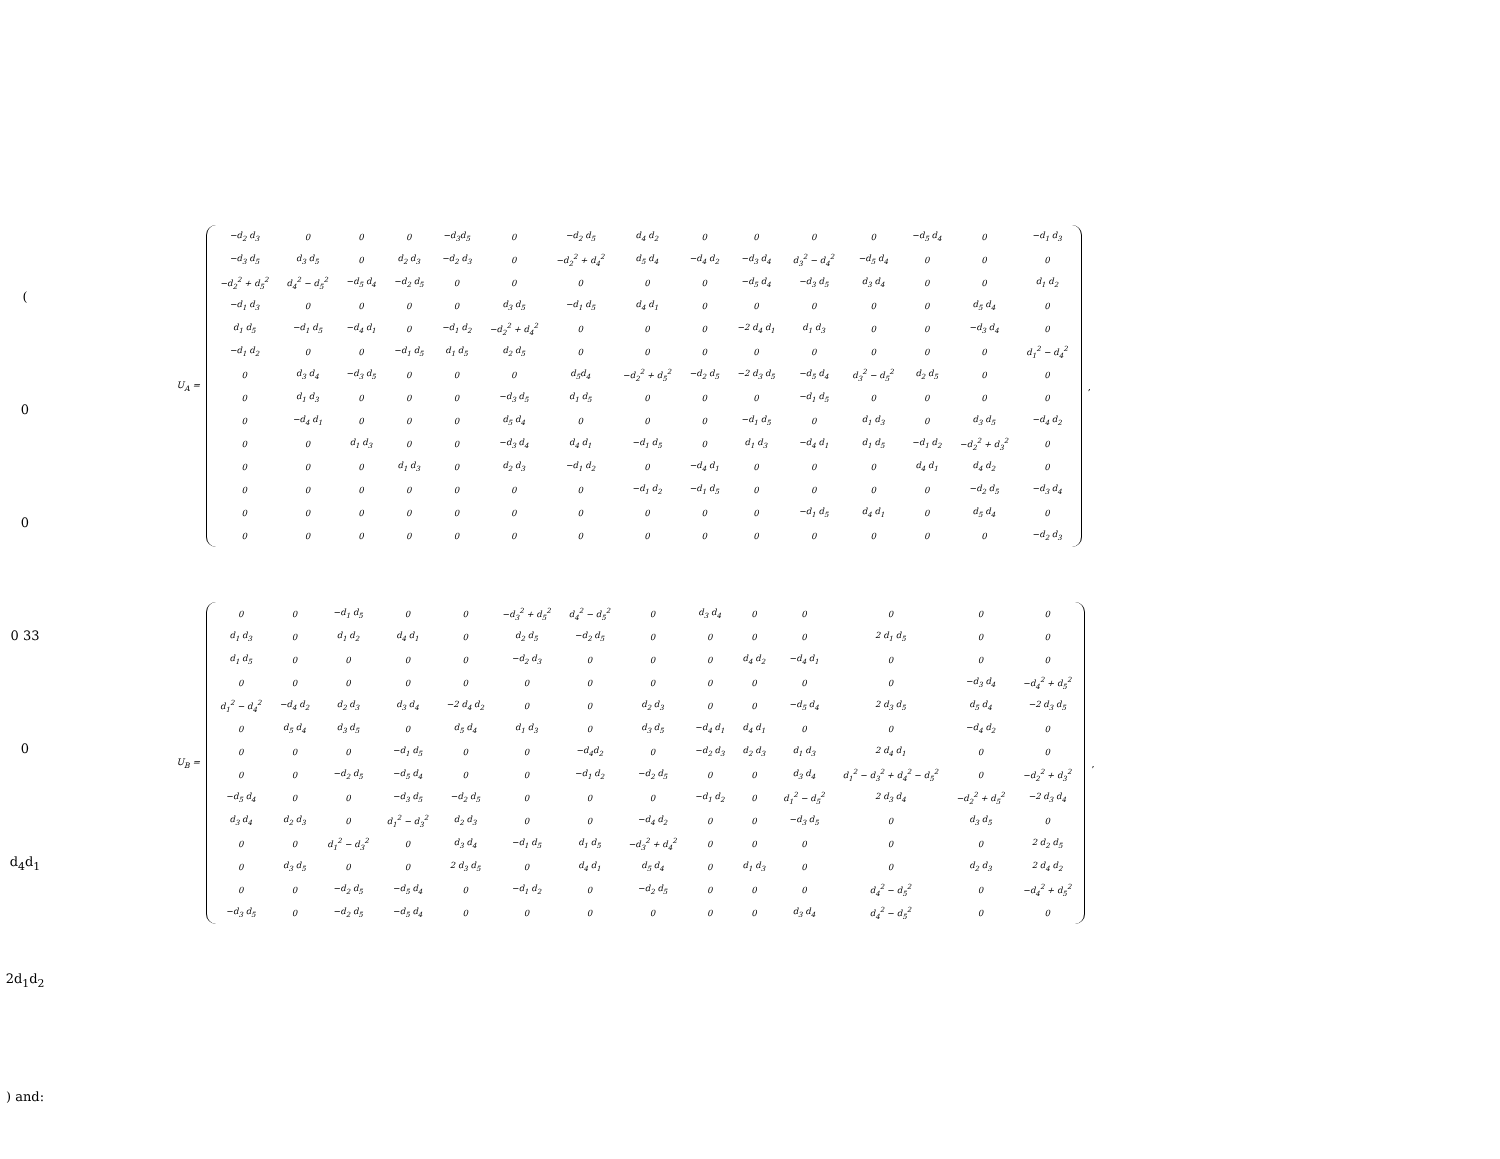(
0
0
0 33
0
d<sub>4</sub>d<sub>1</sub>
2d<sub>1</sub>d<sub>2</sub>
) and:
U<sub>A</sub> =
| −d<sub>2</sub> d<sub>3</sub> | 0 | 0 | 0 | −d<sub>3</sub>d<sub>5</sub> | 0 | −d<sub>2</sub> d<sub>5</sub> | d<sub>4</sub> d<sub>2</sub> | 0 | 0 | 0 | 0 | −d<sub>5</sub> d<sub>4</sub> | 0 | −d<sub>1</sub> d<sub>3</sub> |
| −d<sub>3</sub> d<sub>5</sub> | d<sub>3</sub> d<sub>5</sub> | 0 | d<sub>2</sub> d<sub>3</sub> | −d<sub>2</sub> d<sub>3</sub> | 0 | −d<sub>2</sub><sup>2</sup> + d<sub>4</sub><sup>2</sup> | d<sub>5</sub> d<sub>4</sub> | −d<sub>4</sub> d<sub>2</sub> | −d<sub>3</sub> d<sub>4</sub> | d<sub>3</sub><sup>2</sup> − d<sub>4</sub><sup>2</sup> | −d<sub>5</sub> d<sub>4</sub> | 0 | 0 | 0 |
| −d<sub>2</sub><sup>2</sup> + d<sub>5</sub><sup>2</sup> | d<sub>4</sub><sup>2</sup> − d<sub>5</sub><sup>2</sup> | −d<sub>5</sub> d<sub>4</sub> | −d<sub>2</sub> d<sub>5</sub> | 0 | 0 | 0 | 0 | 0 | −d<sub>5</sub> d<sub>4</sub> | −d<sub>3</sub> d<sub>5</sub> | d<sub>3</sub> d<sub>4</sub> | 0 | 0 | d<sub>1</sub> d<sub>2</sub> |
| −d<sub>1</sub> d<sub>3</sub> | 0 | 0 | 0 | 0 | d<sub>3</sub> d<sub>5</sub> | −d<sub>1</sub> d<sub>5</sub> | d<sub>4</sub> d<sub>1</sub> | 0 | 0 | 0 | 0 | 0 | d<sub>5</sub> d<sub>4</sub> | 0 |
| d<sub>1</sub> d<sub>5</sub> | −d<sub>1</sub> d<sub>5</sub> | −d<sub>4</sub> d<sub>1</sub> | 0 | −d<sub>1</sub> d<sub>2</sub> | −d<sub>2</sub><sup>2</sup> + d<sub>4</sub><sup>2</sup> | 0 | 0 | 0 | −2 d<sub>4</sub> d<sub>1</sub> | d<sub>1</sub> d<sub>3</sub> | 0 | 0 | −d<sub>3</sub> d<sub>4</sub> | 0 |
| −d<sub>1</sub> d<sub>2</sub> | 0 | 0 | −d<sub>1</sub> d<sub>5</sub> | d<sub>1</sub> d<sub>5</sub> | d<sub>2</sub> d<sub>5</sub> | 0 | 0 | 0 | 0 | 0 | 0 | 0 | 0 | d<sub>1</sub><sup>2</sup> − d<sub>4</sub><sup>2</sup> |
| 0 | d<sub>3</sub> d<sub>4</sub> | −d<sub>3</sub> d<sub>5</sub> | 0 | 0 | 0 | d<sub>5</sub>d<sub>4</sub> | −d<sub>2</sub><sup>2</sup> + d<sub>5</sub><sup>2</sup> | −d<sub>2</sub> d<sub>5</sub> | −2 d<sub>3</sub> d<sub>5</sub> | −d<sub>5</sub> d<sub>4</sub> | d<sub>3</sub><sup>2</sup> − d<sub>5</sub><sup>2</sup> | d<sub>2</sub> d<sub>5</sub> | 0 | 0 |
| 0 | d<sub>1</sub> d<sub>3</sub> | 0 | 0 | 0 | −d<sub>3</sub> d<sub>5</sub> | d<sub>1</sub> d<sub>5</sub> | 0 | 0 | 0 | −d<sub>1</sub> d<sub>5</sub> | 0 | 0 | 0 | 0 |
| 0 | −d<sub>4</sub> d<sub>1</sub> | 0 | 0 | 0 | d<sub>5</sub> d<sub>4</sub> | 0 | 0 | 0 | −d<sub>1</sub> d<sub>5</sub> | 0 | d<sub>1</sub> d<sub>3</sub> | 0 | d<sub>3</sub> d<sub>5</sub> | −d<sub>4</sub> d<sub>2</sub> |
| 0 | 0 | d<sub>1</sub> d<sub>3</sub> | 0 | 0 | −d<sub>3</sub> d<sub>4</sub> | d<sub>4</sub> d<sub>1</sub> | −d<sub>1</sub> d<sub>5</sub> | 0 | d<sub>1</sub> d<sub>3</sub> | −d<sub>4</sub> d<sub>1</sub> | d<sub>1</sub> d<sub>5</sub> | −d<sub>1</sub> d<sub>2</sub> | −d<sub>2</sub><sup>2</sup> + d<sub>3</sub><sup>2</sup> | 0 |
| 0 | 0 | 0 | d<sub>1</sub> d<sub>3</sub> | 0 | d<sub>2</sub> d<sub>3</sub> | −d<sub>1</sub> d<sub>2</sub> | 0 | −d<sub>4</sub> d<sub>1</sub> | 0 | 0 | 0 | d<sub>4</sub> d<sub>1</sub> | d<sub>4</sub> d<sub>2</sub> | 0 |
| 0 | 0 | 0 | 0 | 0 | 0 | 0 | −d<sub>1</sub> d<sub>2</sub> | −d<sub>1</sub> d<sub>5</sub> | 0 | 0 | 0 | 0 | −d<sub>2</sub> d<sub>5</sub> | −d<sub>3</sub> d<sub>4</sub> |
| 0 | 0 | 0 | 0 | 0 | 0 | 0 | 0 | 0 | 0 | −d<sub>1</sub> d<sub>5</sub> | d<sub>4</sub> d<sub>1</sub> | 0 | d<sub>5</sub> d<sub>4</sub> | 0 |
| 0 | 0 | 0 | 0 | 0 | 0 | 0 | 0 | 0 | 0 | 0 | 0 | 0 | 0 | −d<sub>2</sub> d<sub>3</sub> |
,
U<sub>B</sub> =
| 0 | 0 | −d<sub>1</sub> d<sub>5</sub> | 0 | 0 | −d<sub>3</sub><sup>2</sup> + d<sub>5</sub><sup>2</sup> | d<sub>4</sub><sup>2</sup> − d<sub>5</sub><sup>2</sup> | 0 | d<sub>3</sub> d<sub>4</sub> | 0 | 0 | 0 | 0 | 0 |
| d<sub>1</sub> d<sub>3</sub> | 0 | d<sub>1</sub> d<sub>2</sub> | d<sub>4</sub> d<sub>1</sub> | 0 | d<sub>2</sub> d<sub>5</sub> | −d<sub>2</sub> d<sub>5</sub> | 0 | 0 | 0 | 0 | 2 d<sub>1</sub> d<sub>5</sub> | 0 | 0 |
| d<sub>1</sub> d<sub>5</sub> | 0 | 0 | 0 | 0 | −d<sub>2</sub> d<sub>3</sub> | 0 | 0 | 0 | d<sub>4</sub> d<sub>2</sub> | −d<sub>4</sub> d<sub>1</sub> | 0 | 0 | 0 |
| 0 | 0 | 0 | 0 | 0 | 0 | 0 | 0 | 0 | 0 | 0 | 0 | −d<sub>3</sub> d<sub>4</sub> | −d<sub>4</sub><sup>2</sup> + d<sub>5</sub><sup>2</sup> |
| d<sub>1</sub><sup>2</sup> − d<sub>4</sub><sup>2</sup> | −d<sub>4</sub> d<sub>2</sub> | d<sub>2</sub> d<sub>3</sub> | d<sub>3</sub> d<sub>4</sub> | −2 d<sub>4</sub> d<sub>2</sub> | 0 | 0 | d<sub>2</sub> d<sub>3</sub> | 0 | 0 | −d<sub>5</sub> d<sub>4</sub> | 2 d<sub>3</sub> d<sub>5</sub> | d<sub>5</sub> d<sub>4</sub> | −2 d<sub>3</sub> d<sub>5</sub> |
| 0 | d<sub>5</sub> d<sub>4</sub> | d<sub>3</sub> d<sub>5</sub> | 0 | d<sub>5</sub> d<sub>4</sub> | d<sub>1</sub> d<sub>3</sub> | 0 | d<sub>3</sub> d<sub>5</sub> | −d<sub>4</sub> d<sub>1</sub> | d<sub>4</sub> d<sub>1</sub> | 0 | 0 | −d<sub>4</sub> d<sub>2</sub> | 0 |
| 0 | 0 | 0 | −d<sub>1</sub> d<sub>5</sub> | 0 | 0 | −d<sub>4</sub>d<sub>2</sub> | 0 | −d<sub>2</sub> d<sub>3</sub> | d<sub>2</sub> d<sub>3</sub> | d<sub>1</sub> d<sub>3</sub> | 2 d<sub>4</sub> d<sub>1</sub> | 0 | 0 |
| 0 | 0 | −d<sub>2</sub> d<sub>5</sub> | −d<sub>5</sub> d<sub>4</sub> | 0 | 0 | −d<sub>1</sub> d<sub>2</sub> | −d<sub>2</sub> d<sub>5</sub> | 0 | 0 | d<sub>3</sub> d<sub>4</sub> | d<sub>1</sub><sup>2</sup> − d<sub>3</sub><sup>2</sup> + d<sub>4</sub><sup>2</sup> − d<sub>5</sub><sup>2</sup> | 0 | −d<sub>2</sub><sup>2</sup> + d<sub>3</sub><sup>2</sup> |
| −d<sub>5</sub> d<sub>4</sub> | 0 | 0 | −d<sub>3</sub> d<sub>5</sub> | −d<sub>2</sub> d<sub>5</sub> | 0 | 0 | 0 | −d<sub>1</sub> d<sub>2</sub> | 0 | d<sub>1</sub><sup>2</sup> − d<sub>5</sub><sup>2</sup> | 2 d<sub>3</sub> d<sub>4</sub> | −d<sub>2</sub><sup>2</sup> + d<sub>5</sub><sup>2</sup> | −2 d<sub>3</sub> d<sub>4</sub> |
| d<sub>3</sub> d<sub>4</sub> | d<sub>2</sub> d<sub>3</sub> | 0 | d<sub>1</sub><sup>2</sup> − d<sub>3</sub><sup>2</sup> | d<sub>2</sub> d<sub>3</sub> | 0 | 0 | −d<sub>4</sub> d<sub>2</sub> | 0 | 0 | −d<sub>3</sub> d<sub>5</sub> | 0 | d<sub>3</sub> d<sub>5</sub> | 0 |
| 0 | 0 | d<sub>1</sub><sup>2</sup> − d<sub>3</sub><sup>2</sup> | 0 | d<sub>3</sub> d<sub>4</sub> | −d<sub>1</sub> d<sub>5</sub> | d<sub>1</sub> d<sub>5</sub> | −d<sub>3</sub><sup>2</sup> + d<sub>4</sub><sup>2</sup> | 0 | 0 | 0 | 0 | 0 | 2 d<sub>2</sub> d<sub>5</sub> |
| 0 | d<sub>3</sub> d<sub>5</sub> | 0 | 0 | 2 d<sub>3</sub> d<sub>5</sub> | 0 | d<sub>4</sub> d<sub>1</sub> | d<sub>5</sub> d<sub>4</sub> | 0 | d<sub>1</sub> d<sub>3</sub> | 0 | 0 | d<sub>2</sub> d<sub>3</sub> | 2 d<sub>4</sub> d<sub>2</sub> |
| 0 | 0 | −d<sub>2</sub> d<sub>5</sub> | −d<sub>5</sub> d<sub>4</sub> | 0 | −d<sub>1</sub> d<sub>2</sub> | 0 | −d<sub>2</sub> d<sub>5</sub> | 0 | 0 | 0 | d<sub>4</sub><sup>2</sup> − d<sub>5</sub><sup>2</sup> | 0 | −d<sub>4</sub><sup>2</sup> + d<sub>5</sub><sup>2</sup> |
| −d<sub>3</sub> d<sub>5</sub> | 0 | −d<sub>2</sub> d<sub>5</sub> | −d<sub>5</sub> d<sub>4</sub> | 0 | 0 | 0 | 0 | 0 | 0 | d<sub>3</sub> d<sub>4</sub> | d<sub>4</sub><sup>2</sup> − d<sub>5</sub><sup>2</sup> | 0 | 0 |
,